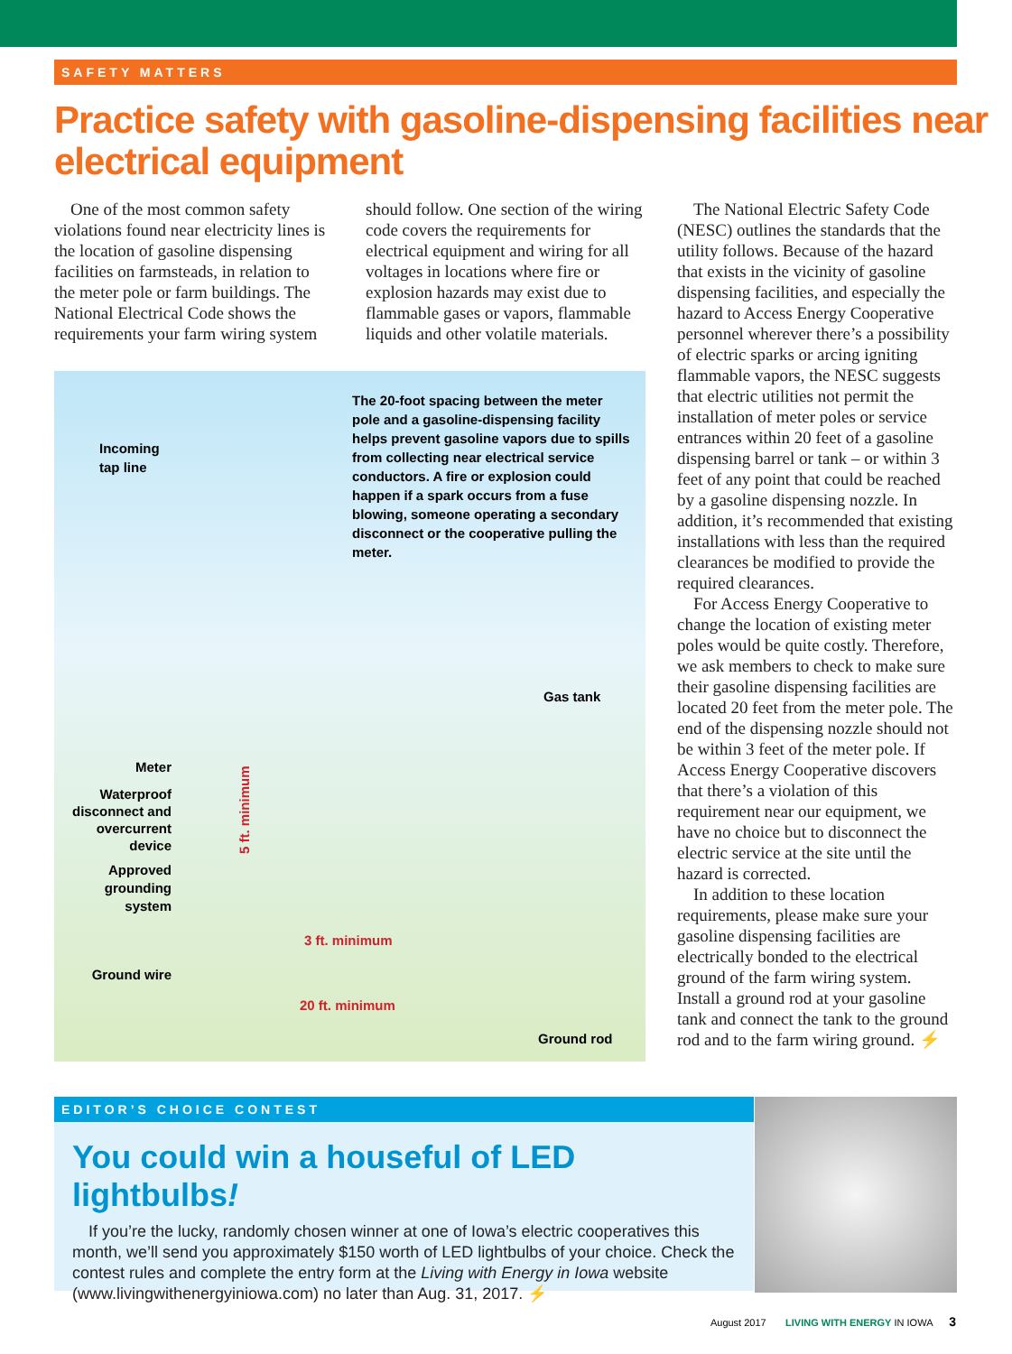SAFETY MATTERS
Practice safety with gasoline-dispensing facilities near electrical equipment
One of the most common safety violations found near electricity lines is the location of gasoline dispensing facilities on farmsteads, in relation to the meter pole or farm buildings. The National Electrical Code shows the requirements your farm wiring system
should follow. One section of the wiring code covers the requirements for electrical equipment and wiring for all voltages in locations where fire or explosion hazards may exist due to flammable gases or vapors, flammable liquids and other volatile materials.
Incoming
tap line
The 20-foot spacing between the meter pole and a gasoline-dispensing facility helps prevent gasoline vapors due to spills from collecting near electrical service conductors. A fire or explosion could happen if a spark occurs from a fuse blowing, someone operating a secondary disconnect or the cooperative pulling the meter.
Gas tank
Meter
Waterproof disconnect and overcurrent device
Approved grounding system
5 ft. minimum
3 ft. minimum
Ground wire
20 ft. minimum
Ground rod
The National Electric Safety Code (NESC) outlines the standards that the utility follows. Because of the hazard that exists in the vicinity of gasoline dispensing facilities, and especially the hazard to Access Energy Cooperative personnel wherever there’s a possibility of electric sparks or arcing igniting flammable vapors, the NESC suggests that electric utilities not permit the installation of meter poles or service entrances within 20 feet of a gasoline dispensing barrel or tank – or within 3 feet of any point that could be reached by a gasoline dispensing nozzle. In addition, it’s recommended that existing installations with less than the required clearances be modified to provide the required clearances.
For Access Energy Cooperative to change the location of existing meter poles would be quite costly. Therefore, we ask members to check to make sure their gasoline dispensing facilities are located 20 feet from the meter pole. The end of the dispensing nozzle should not be within 3 feet of the meter pole. If Access Energy Cooperative discovers that there’s a violation of this requirement near our equipment, we have no choice but to disconnect the electric service at the site until the hazard is corrected.
In addition to these location requirements, please make sure your gasoline dispensing facilities are electrically bonded to the electrical ground of the farm wiring system. Install a ground rod at your gasoline tank and connect the tank to the ground rod and to the farm wiring ground. ⚡
EDITOR’S CHOICE CONTEST
You could win a houseful of LED lightbulbs!
If you’re the lucky, randomly chosen winner at one of Iowa’s electric cooperatives this month, we’ll send you approximately $150 worth of LED lightbulbs of your choice. Check the contest rules and complete the entry form at the Living with Energy in Iowa website (www.livingwithenergyiniowa.com) no later than Aug. 31, 2017. ⚡
August 2017 LIVING WITH ENERGY IN IOWA 3